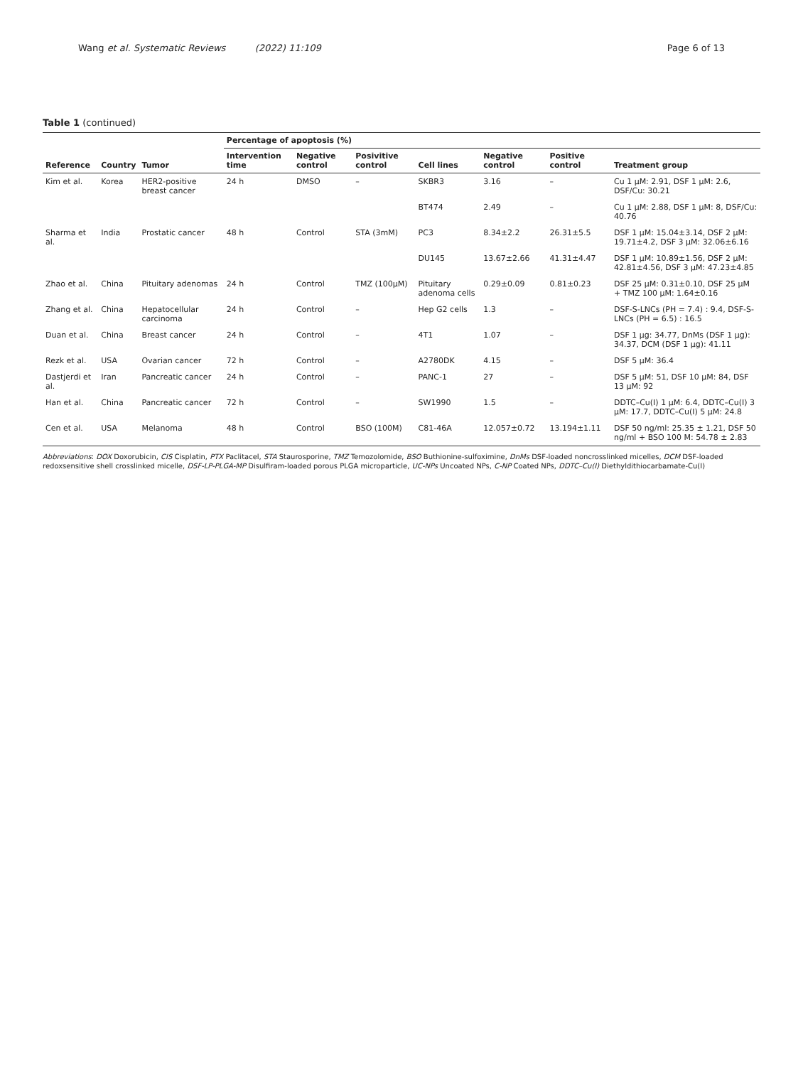Wang et al. Systematic Reviews (2022) 11:109
Page 6 of 13
Table 1 (continued)
| Reference | Country | Tumor | Percentage of apoptosis (%) | | | | | | |
| --- | --- | --- | --- | --- | --- | --- | --- | --- | --- |
| | | | Intervention time | Negative control | Posivitive control | Cell lines | Negative control | Positive control | Treatment group |
| Kim et al. | Korea | HER2-positive breast cancer | 24 h | DMSO | – | SKBR3 | 3.16 | – | Cu 1 μM: 2.91, DSF 1 μM: 2.6, DSF/Cu: 30.21 |
| | | | | | | BT474 | 2.49 | – | Cu 1 μM: 2.88, DSF 1 μM: 8, DSF/Cu: 40.76 |
| Sharma et al. | India | Prostatic cancer | 48 h | Control | STA (3mM) | PC3 | 8.34±2.2 | 26.31±5.5 | DSF 1 μM: 15.04±3.14, DSF 2 μM: 19.71±4.2, DSF 3 μM: 32.06±6.16 |
| | | | | | | DU145 | 13.67±2.66 | 41.31±4.47 | DSF 1 μM: 10.89±1.56, DSF 2 μM: 42.81±4.56, DSF 3 μM: 47.23±4.85 |
| Zhao et al. | China | Pituitary adenomas | 24 h | Control | TMZ (100μM) | Pituitary adenoma cells | 0.29±0.09 | 0.81±0.23 | DSF 25 μM: 0.31±0.10, DSF 25 μM + TMZ 100 μM: 1.64±0.16 |
| Zhang et al. | China | Hepatocellular carcinoma | 24 h | Control | – | Hep G2 cells | 1.3 | – | DSF-S-LNCs (PH = 7.4) : 9.4, DSF-S-LNCs (PH = 6.5) : 16.5 |
| Duan et al. | China | Breast cancer | 24 h | Control | – | 4T1 | 1.07 | – | DSF 1 μg: 34.77, DnMs (DSF 1 μg): 34.37, DCM (DSF 1 μg): 41.11 |
| Rezk et al. | USA | Ovarian cancer | 72 h | Control | – | A2780DK | 4.15 | – | DSF 5 μM: 36.4 |
| Dastjerdi et al. | Iran | Pancreatic cancer | 24 h | Control | – | PANC-1 | 27 | – | DSF 5 μM: 51, DSF 10 μM: 84, DSF 13 μM: 92 |
| Han et al. | China | Pancreatic cancer | 72 h | Control | – | SW1990 | 1.5 | – | DDTC–Cu(I) 1 μM: 6.4, DDTC–Cu(I) 3 μM: 17.7, DDTC–Cu(I) 5 μM: 24.8 |
| Cen et al. | USA | Melanoma | 48 h | Control | BSO (100M) | C81-46A | 12.057±0.72 | 13.194±1.11 | DSF 50 ng/ml: 25.35 ± 1.21, DSF 50 ng/ml + BSO 100 M: 54.78 ± 2.83 |
Abbreviations: DOX Doxorubicin, CIS Cisplatin, PTX Paclitacel, STA Staurosporine, TMZ Temozolomide, BSO Buthionine-sulfoximine, DnMs DSF-loaded noncrosslinked micelles, DCM DSF-loaded redoxsensitive shell crosslinked micelle, DSF-LP-PLGA-MP Disulfiram-loaded porous PLGA microparticle, UC-NPs Uncoated NPs, C-NP Coated NPs, DDTC–Cu(I) Diethyldithiocarbamate-Cu(I)